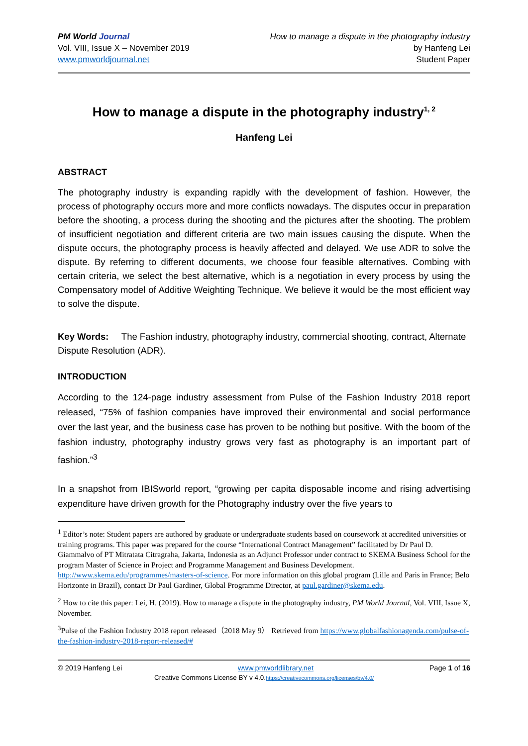PM World Journal
Vol. VIII, Issue X – November 2019
www.pmworldjournal.net
How to manage a dispute in the photography industry
by Hanfeng Lei
Student Paper
How to manage a dispute in the photography industry<sup>1, 2</sup>
Hanfeng Lei
ABSTRACT
The photography industry is expanding rapidly with the development of fashion. However, the process of photography occurs more and more conflicts nowadays. The disputes occur in preparation before the shooting, a process during the shooting and the pictures after the shooting. The problem of insufficient negotiation and different criteria are two main issues causing the dispute. When the dispute occurs, the photography process is heavily affected and delayed. We use ADR to solve the dispute. By referring to different documents, we choose four feasible alternatives. Combing with certain criteria, we select the best alternative, which is a negotiation in every process by using the Compensatory model of Additive Weighting Technique. We believe it would be the most efficient way to solve the dispute.
Key Words: The Fashion industry, photography industry, commercial shooting, contract, Alternate Dispute Resolution (ADR).
INTRODUCTION
According to the 124-page industry assessment from Pulse of the Fashion Industry 2018 report released, “75% of fashion companies have improved their environmental and social performance over the last year, and the business case has proven to be nothing but positive. With the boom of the fashion industry, photography industry grows very fast as photography is an important part of fashion.”<sup>3</sup>
In a snapshot from IBISworld report, “growing per capita disposable income and rising advertising expenditure have driven growth for the Photography industry over the five years to
<sup>1</sup> Editor’s note: Student papers are authored by graduate or undergraduate students based on coursework at accredited universities or training programs. This paper was prepared for the course “International Contract Management” facilitated by Dr Paul D. Giammalvo of PT Mitratata Citragraha, Jakarta, Indonesia as an Adjunct Professor under contract to SKEMA Business School for the program Master of Science in Project and Programme Management and Business Development. http://www.skema.edu/programmes/masters-of-science. For more information on this global program (Lille and Paris in France; Belo Horizonte in Brazil), contact Dr Paul Gardiner, Global Programme Director, at paul.gardiner@skema.edu.
<sup>2</sup> How to cite this paper: Lei, H. (2019). How to manage a dispute in the photography industry, PM World Journal, Vol. VIII, Issue X, November.
<sup>3</sup> Pulse of the Fashion Industry 2018 report released（2018 May 9） Retrieved from https://www.globalfashionagenda.com/pulse-of-the-fashion-industry-2018-report-released/#
© 2019 Hanfeng Lei www.pmworldlibrary.net Page 1 of 16
Creative Commons License BY v 4.0.https://creativecommons.org/licenses/by/4.0/